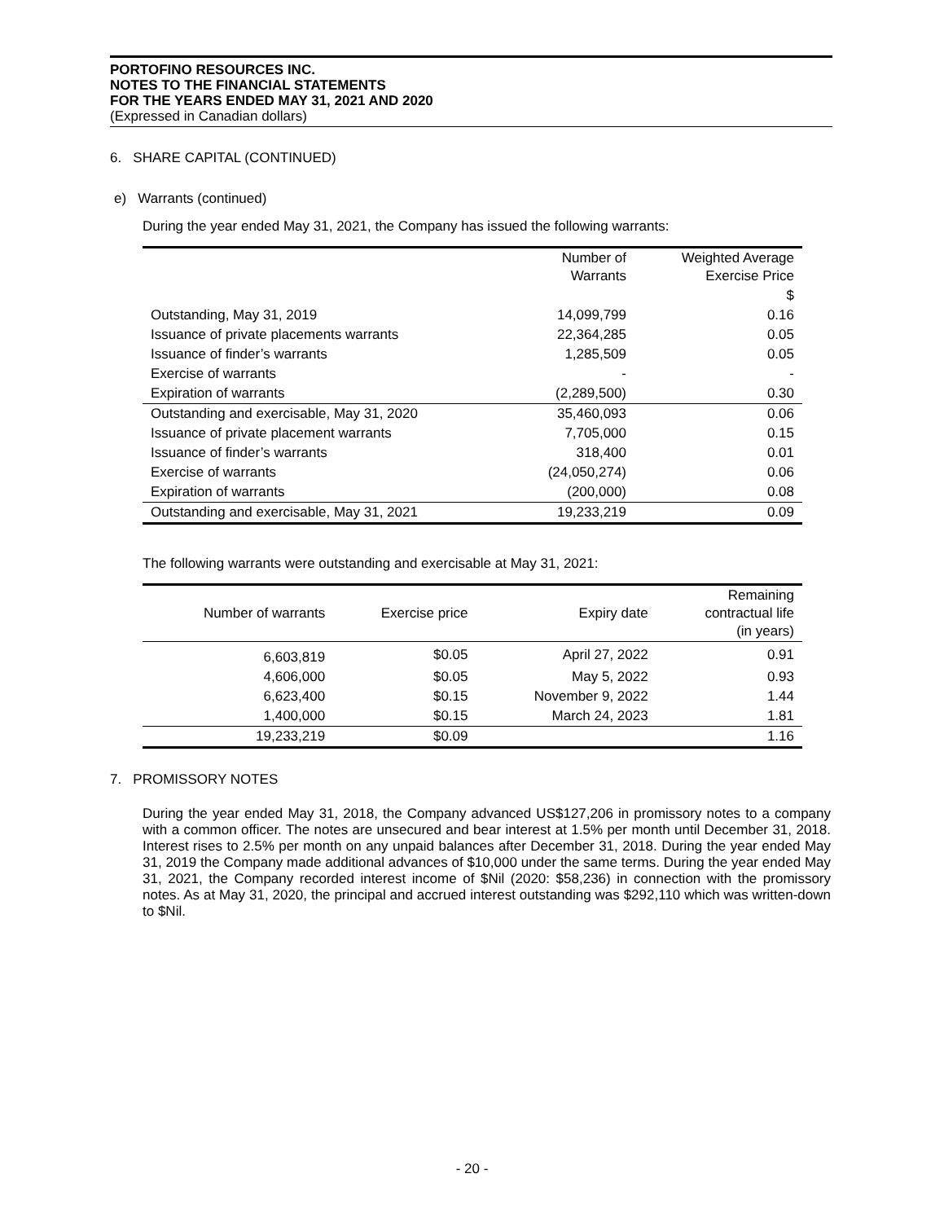PORTOFINO RESOURCES INC.
NOTES TO THE FINANCIAL STATEMENTS
FOR THE YEARS ENDED MAY 31, 2021 AND 2020
(Expressed in Canadian dollars)
6. SHARE CAPITAL (CONTINUED)
e) Warrants (continued)
During the year ended May 31, 2021, the Company has issued the following warrants:
| | Number of Warrants | Weighted Average Exercise Price |
| --- | --- | --- |
| | | $ |
| Outstanding, May 31, 2019 | 14,099,799 | 0.16 |
| Issuance of private placements warrants | 22,364,285 | 0.05 |
| Issuance of finder’s warrants | 1,285,509 | 0.05 |
| Exercise of warrants | - | - |
| Expiration of warrants | (2,289,500) | 0.30 |
| Outstanding and exercisable, May 31, 2020 | 35,460,093 | 0.06 |
| Issuance of private placement warrants | 7,705,000 | 0.15 |
| Issuance of finder’s warrants | 318,400 | 0.01 |
| Exercise of warrants | (24,050,274) | 0.06 |
| Expiration of warrants | (200,000) | 0.08 |
| Outstanding and exercisable, May 31, 2021 | 19,233,219 | 0.09 |
The following warrants were outstanding and exercisable at May 31, 2021:
| Number of warrants | Exercise price | Expiry date | Remaining contractual life (in years) |
| 6,603,819 | $0.05 | April 27, 2022 | 0.91 |
| 4,606,000 | $0.05 | May 5, 2022 | 0.93 |
| 6,623,400 | $0.15 | November 9, 2022 | 1.44 |
| 1,400,000 | $0.15 | March 24, 2023 | 1.81 |
| 19,233,219 | $0.09 | | 1.16 |
7. PROMISSORY NOTES
During the year ended May 31, 2018, the Company advanced US$127,206 in promissory notes to a company with a common officer. The notes are unsecured and bear interest at 1.5% per month until December 31, 2018. Interest rises to 2.5% per month on any unpaid balances after December 31, 2018. During the year ended May 31, 2019 the Company made additional advances of $10,000 under the same terms. During the year ended May 31, 2021, the Company recorded interest income of $Nil (2020: $58,236) in connection with the promissory notes. As at May 31, 2020, the principal and accrued interest outstanding was $292,110 which was written-down to $Nil.
- 20 -